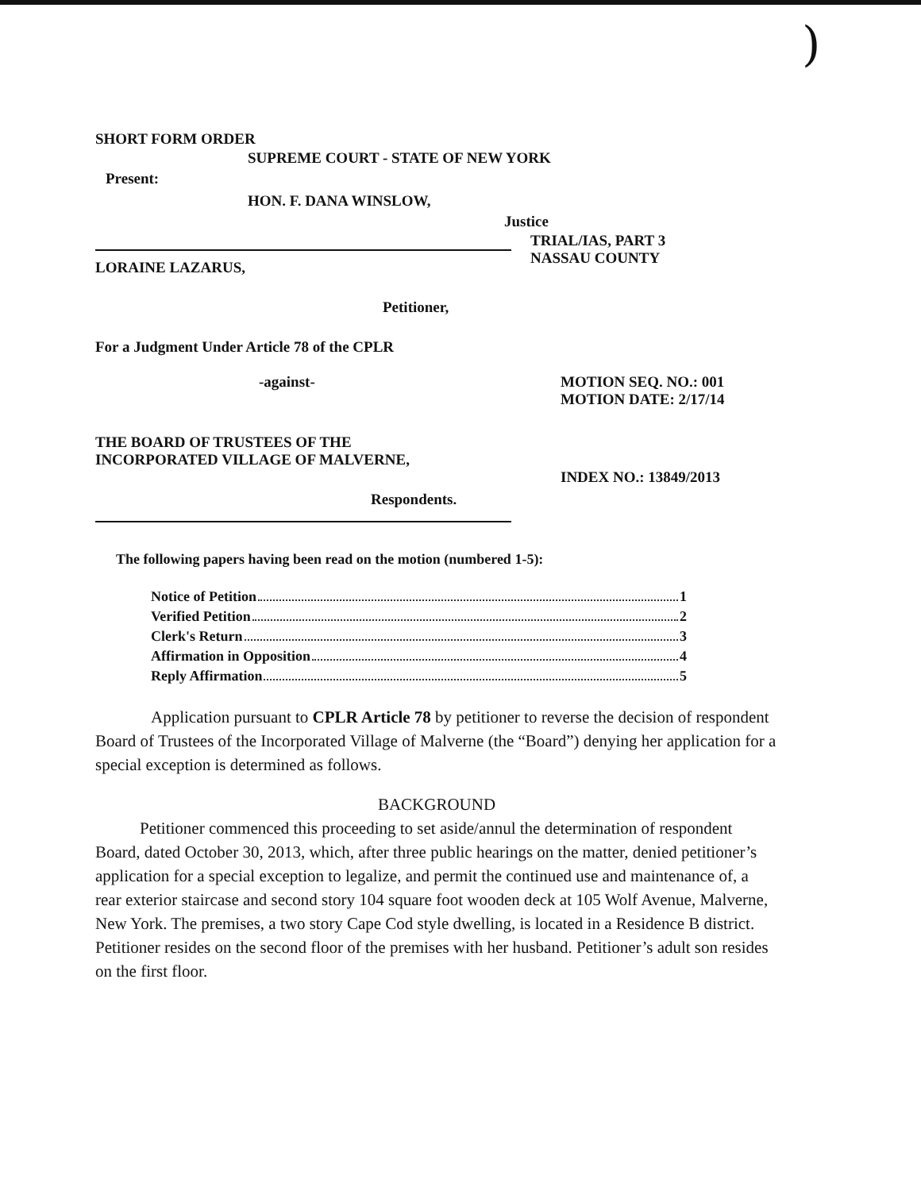)
SHORT FORM ORDER
SUPREME COURT - STATE OF NEW YORK
Present:
HON. F. DANA WINSLOW,
Justice
LORAINE LAZARUS,
TRIAL/IAS, PART 3
NASSAU COUNTY
Petitioner,
For a Judgment Under Article 78 of the CPLR
-against- MOTION SEQ. NO.: 001
MOTION DATE: 2/17/14
THE BOARD OF TRUSTEES OF THE
INCORPORATED VILLAGE OF MALVERNE,
INDEX NO.: 13849/2013
Respondents.
The following papers having been read on the motion (numbered 1-5):
Notice of Petition 1
Verified Petition 2
Clerk's Return 3
Affirmation in Opposition 4
Reply Affirmation 5
Application pursuant to CPLR Article 78 by petitioner to reverse the decision of respondent Board of Trustees of the Incorporated Village of Malverne (the “Board”) denying her application for a special exception is determined as follows.
BACKGROUND
Petitioner commenced this proceeding to set aside/annul the determination of respondent Board, dated October 30, 2013, which, after three public hearings on the matter, denied petitioner’s application for a special exception to legalize, and permit the continued use and maintenance of, a rear exterior staircase and second story 104 square foot wooden deck at 105 Wolf Avenue, Malverne, New York. The premises, a two story Cape Cod style dwelling, is located in a Residence B district. Petitioner resides on the second floor of the premises with her husband. Petitioner’s adult son resides on the first floor.